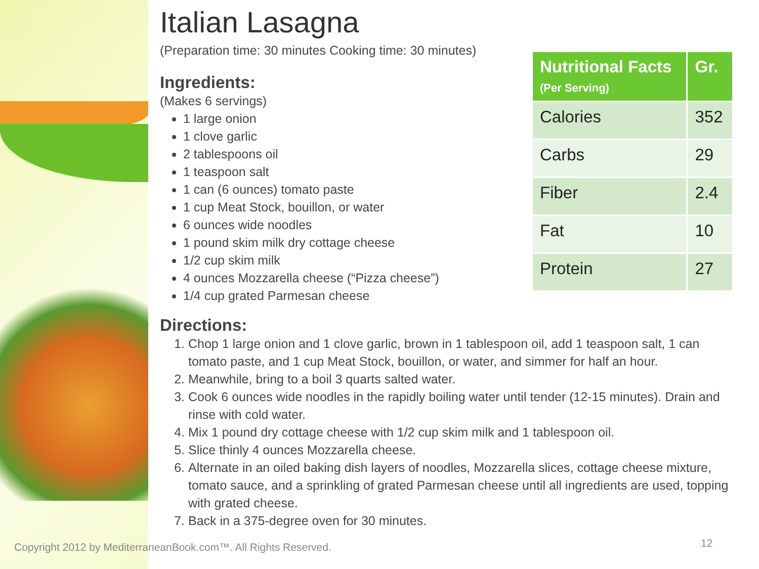Italian Lasagna
(Preparation time: 30 minutes Cooking time: 30 minutes)
Ingredients:
(Makes 6 servings)
1 large onion
1 clove garlic
2 tablespoons oil
1 teaspoon salt
1 can (6 ounces) tomato paste
1 cup Meat Stock, bouillon, or water
6 ounces wide noodles
1 pound skim milk dry cottage cheese
1/2 cup skim milk
4 ounces Mozzarella cheese (“Pizza cheese”)
1/4 cup grated Parmesan cheese
Directions:
1. Chop 1 large onion and 1 clove garlic, brown in 1 tablespoon oil, add 1 teaspoon salt, 1 can tomato paste, and 1 cup Meat Stock, bouillon, or water, and simmer for half an hour.
2. Meanwhile, bring to a boil 3 quarts salted water.
3. Cook 6 ounces wide noodles in the rapidly boiling water until tender (12-15 minutes). Drain and rinse with cold water.
4. Mix 1 pound dry cottage cheese with 1/2 cup skim milk and 1 tablespoon oil.
5. Slice thinly 4 ounces Mozzarella cheese.
6. Alternate in an oiled baking dish layers of noodles, Mozzarella slices, cottage cheese mixture, tomato sauce, and a sprinkling of grated Parmesan cheese until all ingredients are used, topping with grated cheese.
7. Back in a 375-degree oven for 30 minutes.
| Nutritional Facts (Per Serving) | Gr. |
| --- | --- |
| Calories | 352 |
| Carbs | 29 |
| Fiber | 2.4 |
| Fat | 10 |
| Protein | 27 |
Copyright 2012 by MediterraneanBook.com™. All Rights Reserved.
12